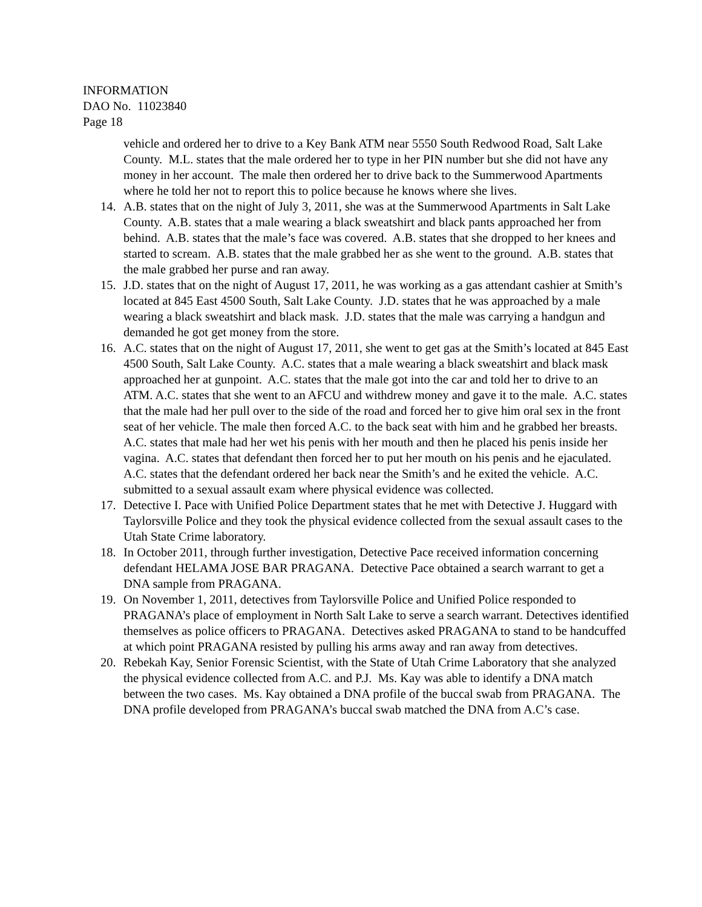INFORMATION
DAO No. 11023840
Page 18
vehicle and ordered her to drive to a Key Bank ATM near 5550 South Redwood Road, Salt Lake County. M.L. states that the male ordered her to type in her PIN number but she did not have any money in her account. The male then ordered her to drive back to the Summerwood Apartments where he told her not to report this to police because he knows where she lives.
14. A.B. states that on the night of July 3, 2011, she was at the Summerwood Apartments in Salt Lake County. A.B. states that a male wearing a black sweatshirt and black pants approached her from behind. A.B. states that the male’s face was covered. A.B. states that she dropped to her knees and started to scream. A.B. states that the male grabbed her as she went to the ground. A.B. states that the male grabbed her purse and ran away.
15. J.D. states that on the night of August 17, 2011, he was working as a gas attendant cashier at Smith’s located at 845 East 4500 South, Salt Lake County. J.D. states that he was approached by a male wearing a black sweatshirt and black mask. J.D. states that the male was carrying a handgun and demanded he got get money from the store.
16. A.C. states that on the night of August 17, 2011, she went to get gas at the Smith’s located at 845 East 4500 South, Salt Lake County. A.C. states that a male wearing a black sweatshirt and black mask approached her at gunpoint. A.C. states that the male got into the car and told her to drive to an ATM. A.C. states that she went to an AFCU and withdrew money and gave it to the male. A.C. states that the male had her pull over to the side of the road and forced her to give him oral sex in the front seat of her vehicle. The male then forced A.C. to the back seat with him and he grabbed her breasts. A.C. states that male had her wet his penis with her mouth and then he placed his penis inside her vagina. A.C. states that defendant then forced her to put her mouth on his penis and he ejaculated. A.C. states that the defendant ordered her back near the Smith’s and he exited the vehicle. A.C. submitted to a sexual assault exam where physical evidence was collected.
17. Detective I. Pace with Unified Police Department states that he met with Detective J. Huggard with Taylorsville Police and they took the physical evidence collected from the sexual assault cases to the Utah State Crime laboratory.
18. In October 2011, through further investigation, Detective Pace received information concerning defendant HELAMA JOSE BAR PRAGANA. Detective Pace obtained a search warrant to get a DNA sample from PRAGANA.
19. On November 1, 2011, detectives from Taylorsville Police and Unified Police responded to PRAGANA’s place of employment in North Salt Lake to serve a search warrant. Detectives identified themselves as police officers to PRAGANA. Detectives asked PRAGANA to stand to be handcuffed at which point PRAGANA resisted by pulling his arms away and ran away from detectives.
20. Rebekah Kay, Senior Forensic Scientist, with the State of Utah Crime Laboratory that she analyzed the physical evidence collected from A.C. and P.J. Ms. Kay was able to identify a DNA match between the two cases. Ms. Kay obtained a DNA profile of the buccal swab from PRAGANA. The DNA profile developed from PRAGANA’s buccal swab matched the DNA from A.C’s case.